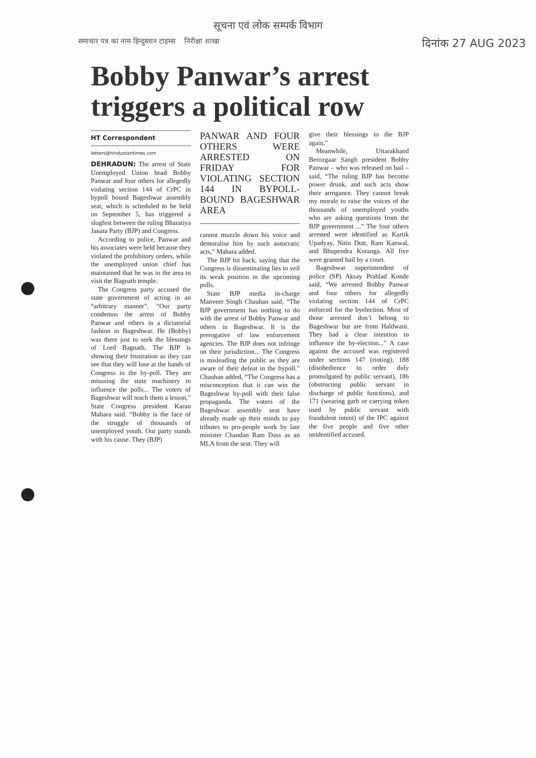सूचना एवं लोक सम्पर्क विभाग
समाचार पत्र का नाम हिन्दुस्तान टाइम्स निरीक्षा शाखा दिनांक 27 AUG 2023
Bobby Panwar’s arrest triggers a political row
HT Correspondent
letters@hindustantimes.com
DEHRADUN: The arrest of State Unemployed Union head Bobby Panwar and four others for allegedly violating section 144 of CrPC in bypoll bound Bageshwar assembly seat, which is scheduled to be held on September 5, has triggered a slugfest between the ruling Bharatiya Janata Party (BJP) and Congress.
According to police, Panwar and his associates were held because they violated the prohibitory orders, while the unemployed union chief has maintained that he was in the area to visit the Bagnath temple.
The Congress party accused the state government of acting in an “arbitrary manner”. “Our party condemns the arrest of Bobby Panwar and others in a dictatorial fashion in Bageshwar. He (Bobby) was there just to seek the blessings of Lord Bagnath. The BJP is showing their frustration as they can see that they will lose at the hands of Congress in the by-poll. They are misusing the state machinery to influence the polls... The voters of Bageshwar will teach them a lesson,” State Congress president Karan Mahara said. “Bobby is the face of the struggle of thousands of unemployed youth. Our party stands with his cause. They (BJP)
PANWAR AND FOUR OTHERS WERE ARRESTED ON FRIDAY FOR VIOLATING SECTION 144 IN BYPOLL-BOUND BAGESHWAR AREA
cannot muzzle down his voice and demoralise him by such autocratic acts,” Mahara added.
The BJP hit back, saying that the Congress is disseminating lies to veil its weak position in the upcoming polls.
State BJP media in-charge Manveer Singh Chauhan said, “The BJP government has nothing to do with the arrest of Bobby Panwar and others in Bageshwar. It is the prerogative of law enforcement agencies. The BJP does not infringe on their jurisdiction... The Congress is misleading the public as they are aware of their defeat in the bypoll.” Chauhan added, “The Congress has a misconception that it can win the Bageshwar by-poll with their false propaganda. The voters of the Bageshwar assembly seat have already made up their minds to pay tributes to pro-people work by late minister Chandan Ram Dass as an MLA from the seat. They will
give their blessings to the BJP again.”
Meanwhile, Uttarakhand Berozgaar Sangh president Bobby Panwar – who was released on bail – said, “The ruling BJP has become power drunk, and such acts show their arrogance. They cannot break my morale to raise the voices of the thousands of unemployed youths who are asking questions from the BJP government ...” The four others arrested were identified as Kartik Upadyay, Nitin Dutt, Ram Kanwal, and Bhupendra Koranga. All five were granted bail by a court.
Bageshwar superintendent of police (SP) Aksay Prahlad Konde said, “We arrested Bobby Panwar and four others for allegedly violating section 144 of CrPC enforced for the byelection. Most of those arrested don’t belong to Bageshwar but are from Haldwani. They had a clear intention to influence the by-election...” A case against the accused was registered under sections 147 (rioting), 188 (disobedience to order duly promulgated by public servant), 186 (obstructing public servant in discharge of public functions), and 171 (wearing garb or carrying token used by public servant with fraudulent intent) of the IPC against the five people and five other unidentified accused.